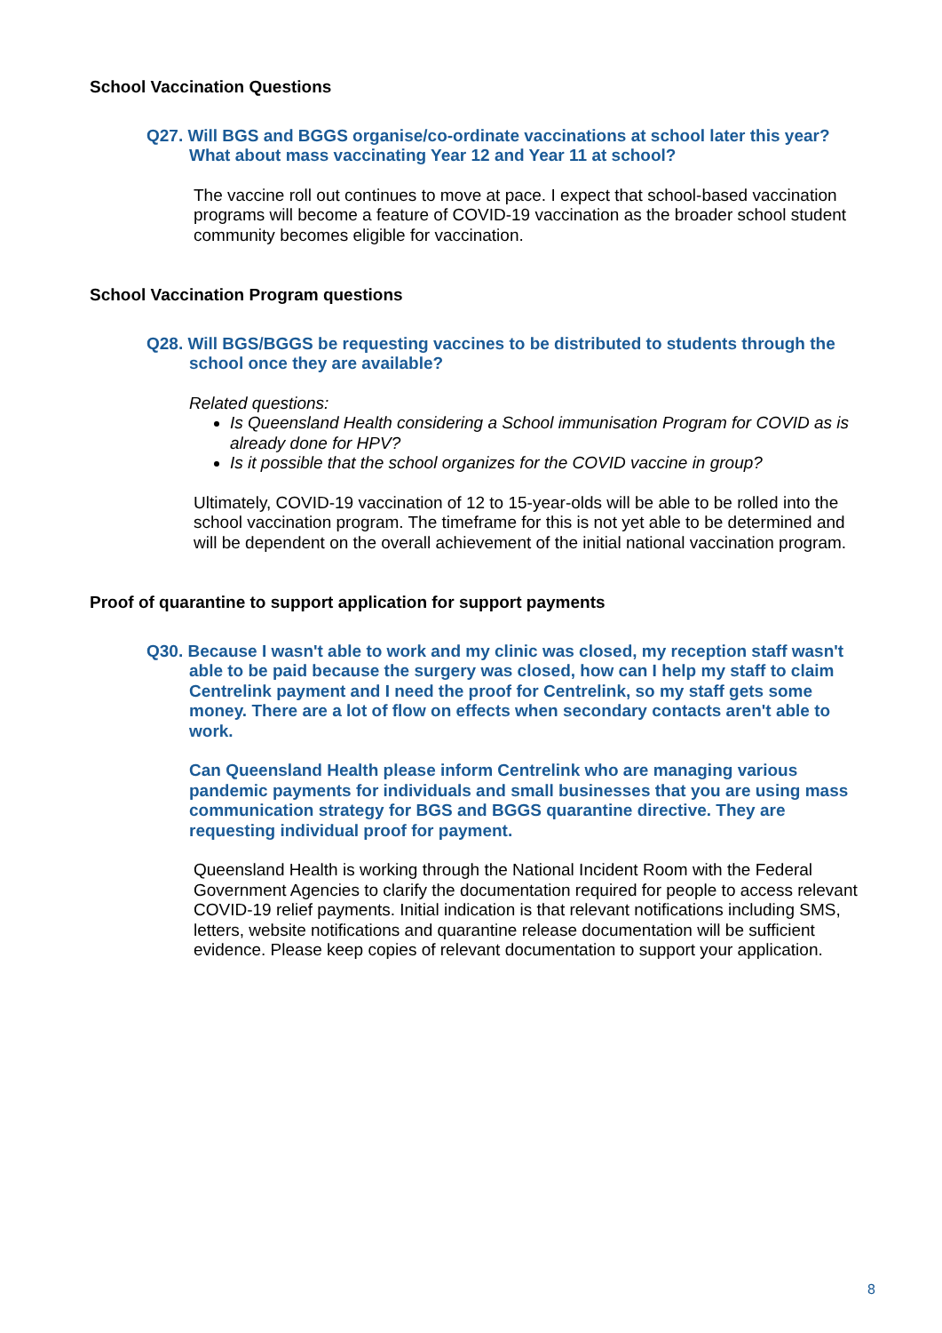School Vaccination Questions
Q27. Will BGS and BGGS organise/co-ordinate vaccinations at school later this year? What about mass vaccinating Year 12 and Year 11 at school?
The vaccine roll out continues to move at pace. I expect that school-based vaccination programs will become a feature of COVID-19 vaccination as the broader school student community becomes eligible for vaccination.
School Vaccination Program questions
Q28. Will BGS/BGGS be requesting vaccines to be distributed to students through the school once they are available?
Related questions:
Is Queensland Health considering a School immunisation Program for COVID as is already done for HPV?
Is it possible that the school organizes for the COVID vaccine in group?
Ultimately, COVID-19 vaccination of 12 to 15-year-olds will be able to be rolled into the school vaccination program. The timeframe for this is not yet able to be determined and will be dependent on the overall achievement of the initial national vaccination program.
Proof of quarantine to support application for support payments
Q30. Because I wasn't able to work and my clinic was closed, my reception staff wasn't able to be paid because the surgery was closed, how can I help my staff to claim Centrelink payment and I need the proof for Centrelink, so my staff gets some money. There are a lot of flow on effects when secondary contacts aren't able to work.
Can Queensland Health please inform Centrelink who are managing various pandemic payments for individuals and small businesses that you are using mass communication strategy for BGS and BGGS quarantine directive. They are requesting individual proof for payment.
Queensland Health is working through the National Incident Room with the Federal Government Agencies to clarify the documentation required for people to access relevant COVID-19 relief payments. Initial indication is that relevant notifications including SMS, letters, website notifications and quarantine release documentation will be sufficient evidence. Please keep copies of relevant documentation to support your application.
8